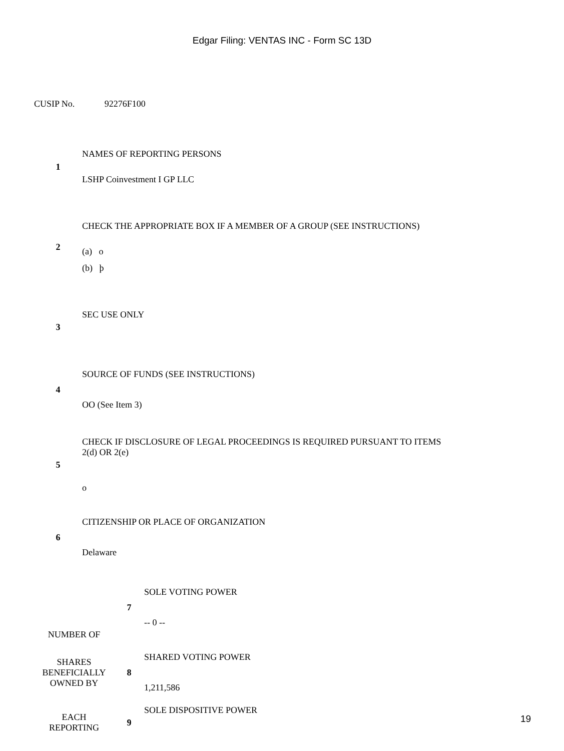Edgar Filing: VENTAS INC - Form SC 13D
CUSIP No. 92276F100
| 1 | NAMES OF REPORTING PERSONS LSHP Coinvestment I GP LLC |
| 2 | CHECK THE APPROPRIATE BOX IF A MEMBER OF A GROUP (SEE INSTRUCTIONS) (a) o (b) þ |
| 3 | SEC USE ONLY |
| 4 | SOURCE OF FUNDS (SEE INSTRUCTIONS) OO (See Item 3) |
| 5 | CHECK IF DISCLOSURE OF LEGAL PROCEEDINGS IS REQUIRED PURSUANT TO ITEMS 2(d) OR 2(e) o |
| 6 | CITIZENSHIP OR PLACE OF ORGANIZATION Delaware |
| NUMBER OF | 7 | SOLE VOTING POWER -- 0 -- |
| SHARES BENEFICIALLY OWNED BY | 8 | SHARED VOTING POWER 1,211,586 |
| EACH REPORTING | 9 | SOLE DISPOSITIVE POWER |
19